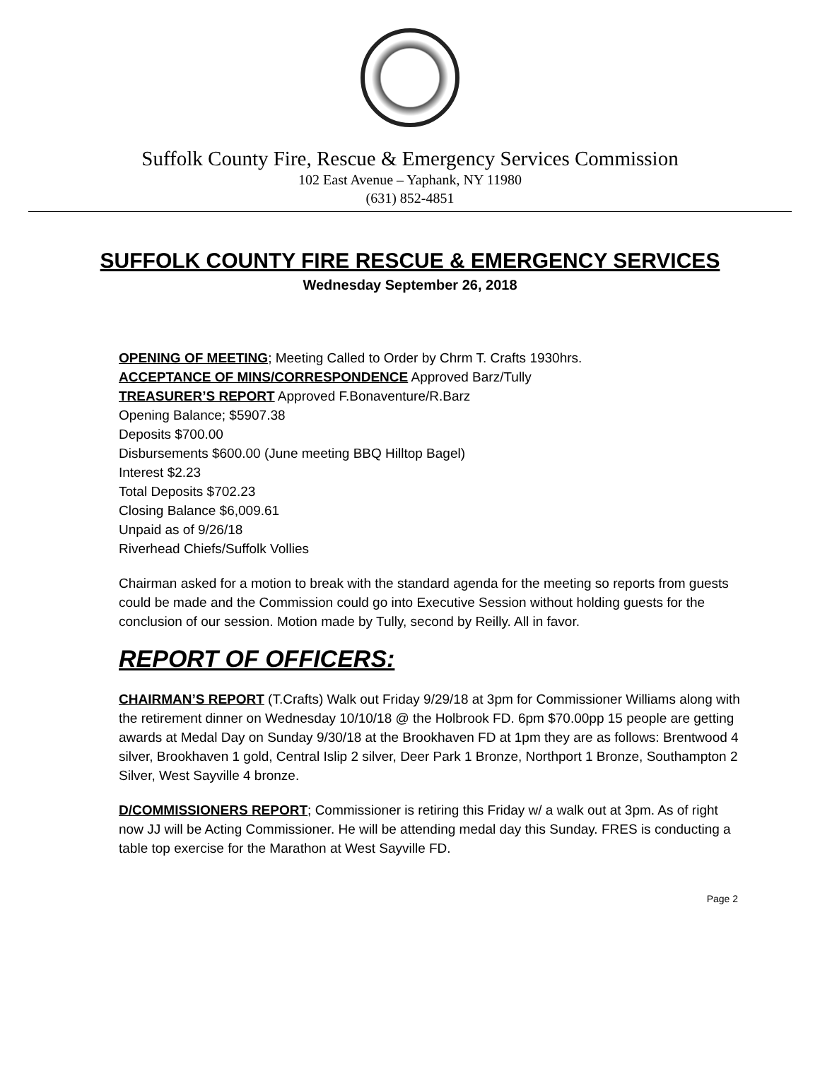Suffolk County Fire, Rescue & Emergency Services Commission
102 East Avenue – Yaphank, NY 11980
(631) 852-4851
SUFFOLK COUNTY FIRE RESCUE & EMERGENCY SERVICES
Wednesday September 26, 2018
OPENING OF MEETING; Meeting Called to Order by Chrm T. Crafts 1930hrs.
ACCEPTANCE OF MINS/CORRESPONDENCE Approved Barz/Tully
TREASURER’S REPORT Approved F.Bonaventure/R.Barz
Opening Balance; $5907.38
Deposits $700.00
Disbursements $600.00 (June meeting BBQ Hilltop Bagel)
Interest $2.23
Total Deposits $702.23
Closing Balance $6,009.61
Unpaid as of 9/26/18
Riverhead Chiefs/Suffolk Vollies
Chairman asked for a motion to break with the standard agenda for the meeting so reports from guests could be made and the Commission could go into Executive Session without holding guests for the conclusion of our session. Motion made by Tully, second by Reilly. All in favor.
REPORT OF OFFICERS:
CHAIRMAN’S REPORT (T.Crafts) Walk out Friday 9/29/18 at 3pm for Commissioner Williams along with the retirement dinner on Wednesday 10/10/18 @ the Holbrook FD. 6pm $70.00pp 15 people are getting awards at Medal Day on Sunday 9/30/18 at the Brookhaven FD at 1pm they are as follows: Brentwood 4 silver, Brookhaven 1 gold, Central Islip 2 silver, Deer Park 1 Bronze, Northport 1 Bronze, Southampton 2 Silver, West Sayville 4 bronze.
D/COMMISSIONERS REPORT; Commissioner is retiring this Friday w/ a walk out at 3pm. As of right now JJ will be Acting Commissioner. He will be attending medal day this Sunday. FRES is conducting a table top exercise for the Marathon at West Sayville FD.
Page 2